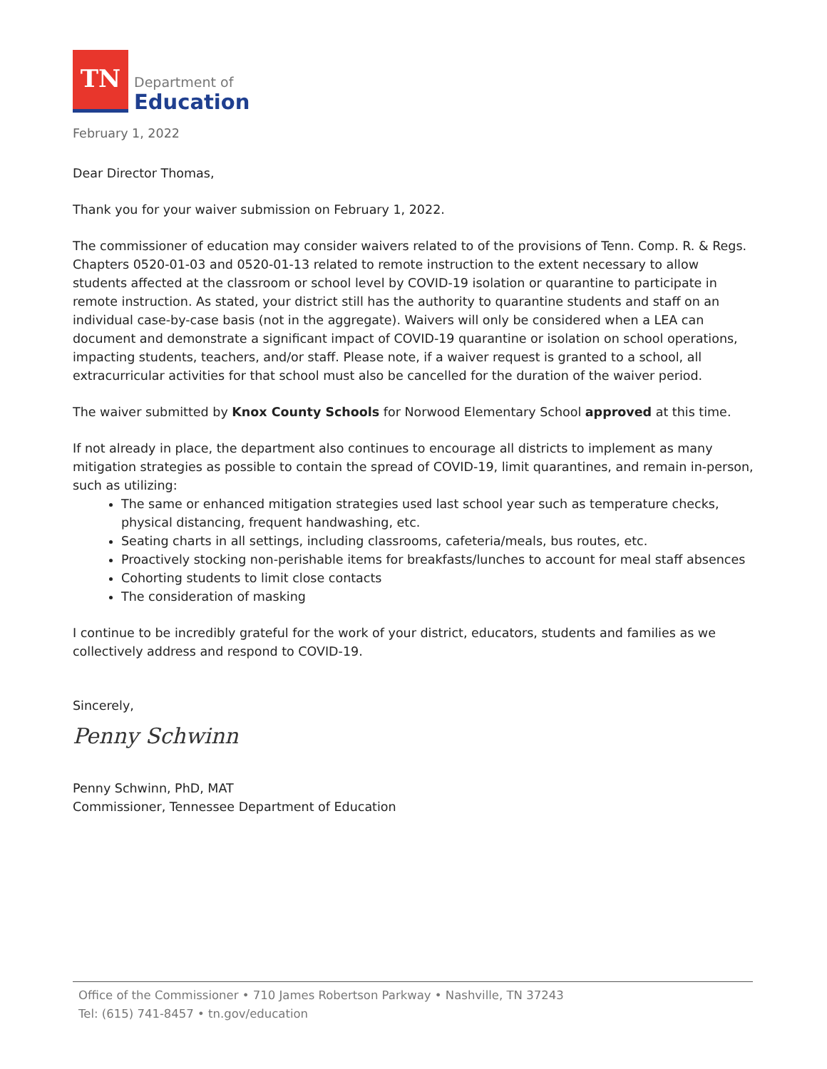TN
Department of
Education
February 1, 2022
Dear Director Thomas,
Thank you for your waiver submission on February 1, 2022.
The commissioner of education may consider waivers related to of the provisions of Tenn. Comp. R. & Regs. Chapters 0520-01-03 and 0520-01-13 related to remote instruction to the extent necessary to allow students affected at the classroom or school level by COVID-19 isolation or quarantine to participate in remote instruction. As stated, your district still has the authority to quarantine students and staff on an individual case-by-case basis (not in the aggregate). Waivers will only be considered when a LEA can document and demonstrate a significant impact of COVID-19 quarantine or isolation on school operations, impacting students, teachers, and/or staff. Please note, if a waiver request is granted to a school, all extracurricular activities for that school must also be cancelled for the duration of the waiver period.
The waiver submitted by Knox County Schools for Norwood Elementary School approved at this time.
If not already in place, the department also continues to encourage all districts to implement as many mitigation strategies as possible to contain the spread of COVID-19, limit quarantines, and remain in-person, such as utilizing:
The same or enhanced mitigation strategies used last school year such as temperature checks, physical distancing, frequent handwashing, etc.
Seating charts in all settings, including classrooms, cafeteria/meals, bus routes, etc.
Proactively stocking non-perishable items for breakfasts/lunches to account for meal staff absences
Cohorting students to limit close contacts
The consideration of masking
I continue to be incredibly grateful for the work of your district, educators, students and families as we collectively address and respond to COVID-19.
Sincerely,
Penny Schwinn
Penny Schwinn, PhD, MAT
Commissioner, Tennessee Department of Education
Office of the Commissioner • 710 James Robertson Parkway • Nashville, TN 37243
Tel: (615) 741-8457 • tn.gov/education